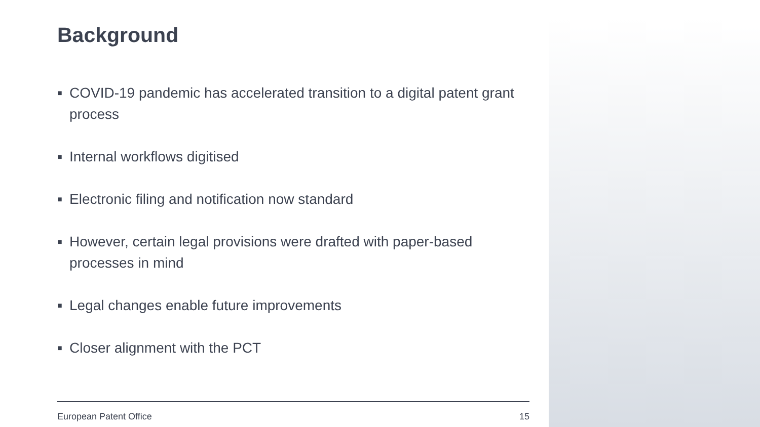Background
■ COVID-19 pandemic has accelerated transition to a digital patent grant process
■ Internal workflows digitised
■ Electronic filing and notification now standard
■ However, certain legal provisions were drafted with paper-based processes in mind
■ Legal changes enable future improvements
■ Closer alignment with the PCT
European Patent Office 15